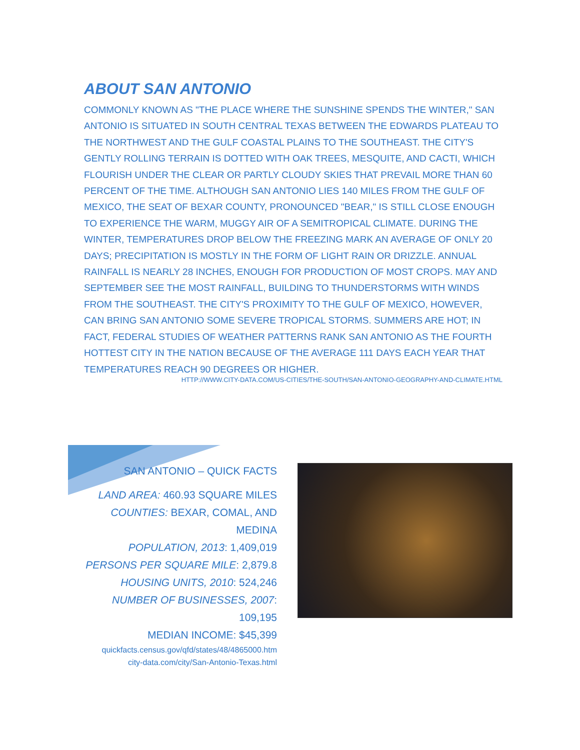ABOUT SAN ANTONIO
COMMONLY KNOWN AS "THE PLACE WHERE THE SUNSHINE SPENDS THE WINTER," SAN ANTONIO IS SITUATED IN SOUTH CENTRAL TEXAS BETWEEN THE EDWARDS PLATEAU TO THE NORTHWEST AND THE GULF COASTAL PLAINS TO THE SOUTHEAST. THE CITY'S GENTLY ROLLING TERRAIN IS DOTTED WITH OAK TREES, MESQUITE, AND CACTI, WHICH FLOURISH UNDER THE CLEAR OR PARTLY CLOUDY SKIES THAT PREVAIL MORE THAN 60 PERCENT OF THE TIME. ALTHOUGH SAN ANTONIO LIES 140 MILES FROM THE GULF OF MEXICO, THE SEAT OF BEXAR COUNTY, PRONOUNCED "BEAR," IS STILL CLOSE ENOUGH TO EXPERIENCE THE WARM, MUGGY AIR OF A SEMITROPICAL CLIMATE. DURING THE WINTER, TEMPERATURES DROP BELOW THE FREEZING MARK AN AVERAGE OF ONLY 20 DAYS; PRECIPITATION IS MOSTLY IN THE FORM OF LIGHT RAIN OR DRIZZLE. ANNUAL RAINFALL IS NEARLY 28 INCHES, ENOUGH FOR PRODUCTION OF MOST CROPS. MAY AND SEPTEMBER SEE THE MOST RAINFALL, BUILDING TO THUNDERSTORMS WITH WINDS FROM THE SOUTHEAST. THE CITY'S PROXIMITY TO THE GULF OF MEXICO, HOWEVER, CAN BRING SAN ANTONIO SOME SEVERE TROPICAL STORMS. SUMMERS ARE HOT; IN FACT, FEDERAL STUDIES OF WEATHER PATTERNS RANK SAN ANTONIO AS THE FOURTH HOTTEST CITY IN THE NATION BECAUSE OF THE AVERAGE 111 DAYS EACH YEAR THAT TEMPERATURES REACH 90 DEGREES OR HIGHER.
HTTP://WWW.CITY-DATA.COM/US-CITIES/THE-SOUTH/SAN-ANTONIO-GEOGRAPHY-AND-CLIMATE.HTML
SAN ANTONIO – QUICK FACTS
LAND AREA: 460.93 SQUARE MILES
COUNTIES: BEXAR, COMAL, AND MEDINA
POPULATION, 2013: 1,409,019
PERSONS PER SQUARE MILE: 2,879.8
HOUSING UNITS, 2010: 524,246
NUMBER OF BUSINESSES, 2007: 109,195
MEDIAN INCOME: $45,399
quickfacts.census.gov/qfd/states/48/4865000.htm
city-data.com/city/San-Antonio-Texas.html